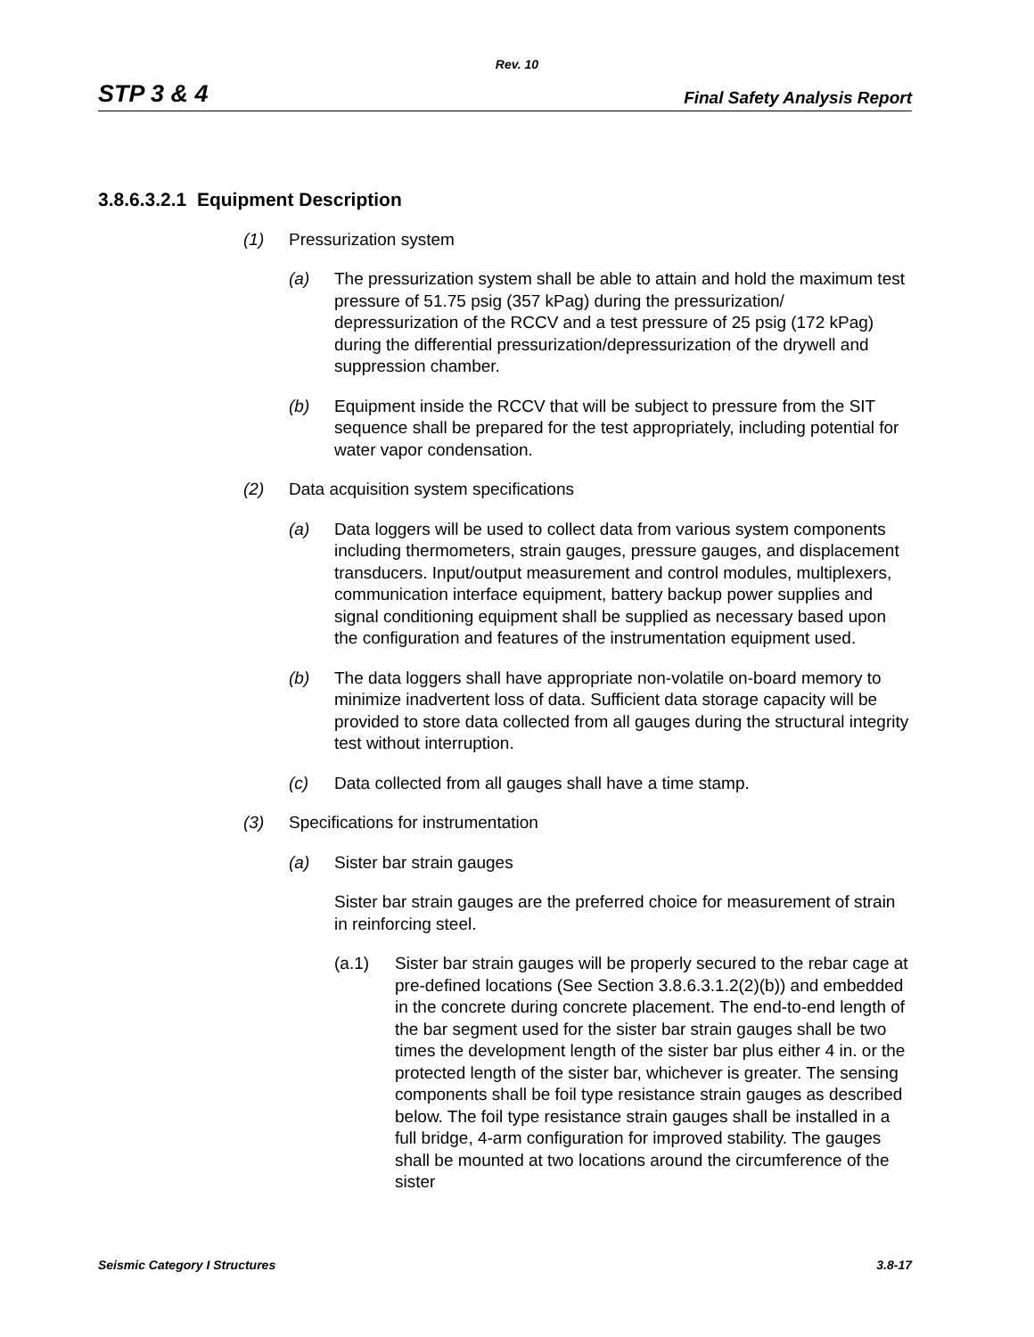Rev. 10
STP 3 & 4 Final Safety Analysis Report
3.8.6.3.2.1 Equipment Description
(1) Pressurization system
(a) The pressurization system shall be able to attain and hold the maximum test pressure of 51.75 psig (357 kPag) during the pressurization/ depressurization of the RCCV and a test pressure of 25 psig (172 kPag) during the differential pressurization/depressurization of the drywell and suppression chamber.
(b) Equipment inside the RCCV that will be subject to pressure from the SIT sequence shall be prepared for the test appropriately, including potential for water vapor condensation.
(2) Data acquisition system specifications
(a) Data loggers will be used to collect data from various system components including thermometers, strain gauges, pressure gauges, and displacement transducers. Input/output measurement and control modules, multiplexers, communication interface equipment, battery backup power supplies and signal conditioning equipment shall be supplied as necessary based upon the configuration and features of the instrumentation equipment used.
(b) The data loggers shall have appropriate non-volatile on-board memory to minimize inadvertent loss of data. Sufficient data storage capacity will be provided to store data collected from all gauges during the structural integrity test without interruption.
(c) Data collected from all gauges shall have a time stamp.
(3) Specifications for instrumentation
(a) Sister bar strain gauges
Sister bar strain gauges are the preferred choice for measurement of strain in reinforcing steel.
(a.1) Sister bar strain gauges will be properly secured to the rebar cage at pre-defined locations (See Section 3.8.6.3.1.2(2)(b)) and embedded in the concrete during concrete placement. The end-to-end length of the bar segment used for the sister bar strain gauges shall be two times the development length of the sister bar plus either 4 in. or the protected length of the sister bar, whichever is greater. The sensing components shall be foil type resistance strain gauges as described below. The foil type resistance strain gauges shall be installed in a full bridge, 4-arm configuration for improved stability. The gauges shall be mounted at two locations around the circumference of the sister
Seismic Category I Structures 3.8-17